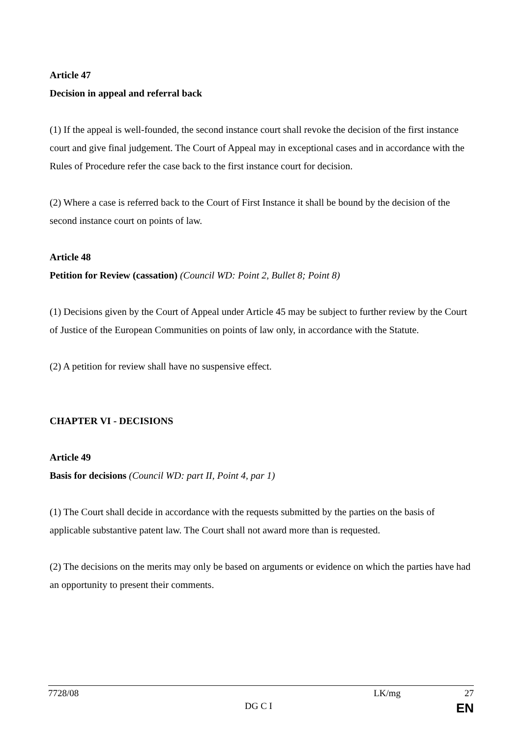Article 47
Decision in appeal and referral back
(1) If the appeal is well-founded, the second instance court shall revoke the decision of the first instance court and give final judgement. The Court of Appeal may in exceptional cases and in accordance with the Rules of Procedure refer the case back to the first instance court for decision.
(2) Where a case is referred back to the Court of First Instance it shall be bound by the decision of the second instance court on points of law.
Article 48
Petition for Review (cassation) (Council WD: Point 2, Bullet 8; Point 8)
(1) Decisions given by the Court of Appeal under Article 45 may be subject to further review by the Court of Justice of the European Communities on points of law only, in accordance with the Statute.
(2) A petition for review shall have no suspensive effect.
CHAPTER VI - DECISIONS
Article 49
Basis for decisions (Council WD: part II, Point 4, par 1)
(1) The Court shall decide in accordance with the requests submitted by the parties on the basis of applicable substantive patent law. The Court shall not award more than is requested.
(2) The decisions on the merits may only be based on arguments or evidence on which the parties have had an opportunity to present their comments.
7728/08 LK/mg 27
DG C I EN